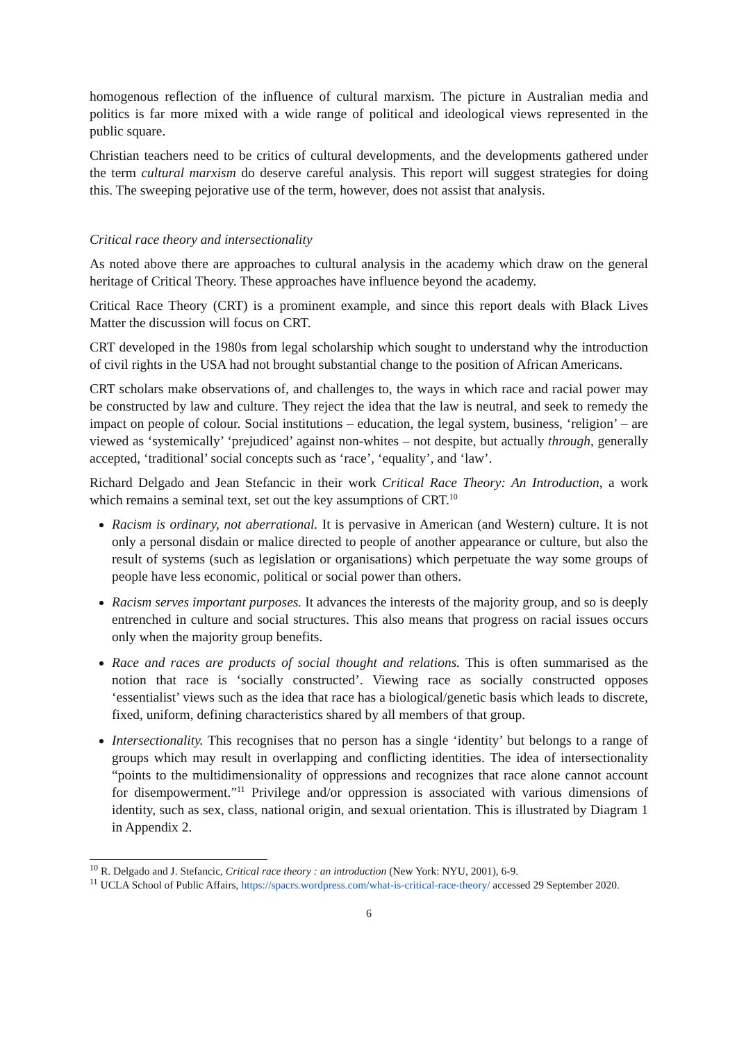homogenous reflection of the influence of cultural marxism. The picture in Australian media and politics is far more mixed with a wide range of political and ideological views represented in the public square.
Christian teachers need to be critics of cultural developments, and the developments gathered under the term cultural marxism do deserve careful analysis. This report will suggest strategies for doing this. The sweeping pejorative use of the term, however, does not assist that analysis.
Critical race theory and intersectionality
As noted above there are approaches to cultural analysis in the academy which draw on the general heritage of Critical Theory. These approaches have influence beyond the academy.
Critical Race Theory (CRT) is a prominent example, and since this report deals with Black Lives Matter the discussion will focus on CRT.
CRT developed in the 1980s from legal scholarship which sought to understand why the introduction of civil rights in the USA had not brought substantial change to the position of African Americans.
CRT scholars make observations of, and challenges to, the ways in which race and racial power may be constructed by law and culture. They reject the idea that the law is neutral, and seek to remedy the impact on people of colour. Social institutions – education, the legal system, business, ‘religion’ – are viewed as ‘systemically’ ‘prejudiced’ against non-whites – not despite, but actually through, generally accepted, ‘traditional’ social concepts such as ‘race’, ‘equality’, and ‘law’.
Richard Delgado and Jean Stefancic in their work Critical Race Theory: An Introduction, a work which remains a seminal text, set out the key assumptions of CRT.<sup>10</sup>
Racism is ordinary, not aberrational. It is pervasive in American (and Western) culture. It is not only a personal disdain or malice directed to people of another appearance or culture, but also the result of systems (such as legislation or organisations) which perpetuate the way some groups of people have less economic, political or social power than others.
Racism serves important purposes. It advances the interests of the majority group, and so is deeply entrenched in culture and social structures. This also means that progress on racial issues occurs only when the majority group benefits.
Race and races are products of social thought and relations. This is often summarised as the notion that race is ‘socially constructed’. Viewing race as socially constructed opposes ‘essentialist’ views such as the idea that race has a biological/genetic basis which leads to discrete, fixed, uniform, defining characteristics shared by all members of that group.
Intersectionality. This recognises that no person has a single ‘identity’ but belongs to a range of groups which may result in overlapping and conflicting identities. The idea of intersectionality “points to the multidimensionality of oppressions and recognizes that race alone cannot account for disempowerment.”<sup>11</sup> Privilege and/or oppression is associated with various dimensions of identity, such as sex, class, national origin, and sexual orientation. This is illustrated by Diagram 1 in Appendix 2.
<sup>10</sup> R. Delgado and J. Stefancic, Critical race theory : an introduction (New York: NYU, 2001), 6-9.
<sup>11</sup> UCLA School of Public Affairs, https://spacrs.wordpress.com/what-is-critical-race-theory/ accessed 29 September 2020.
6